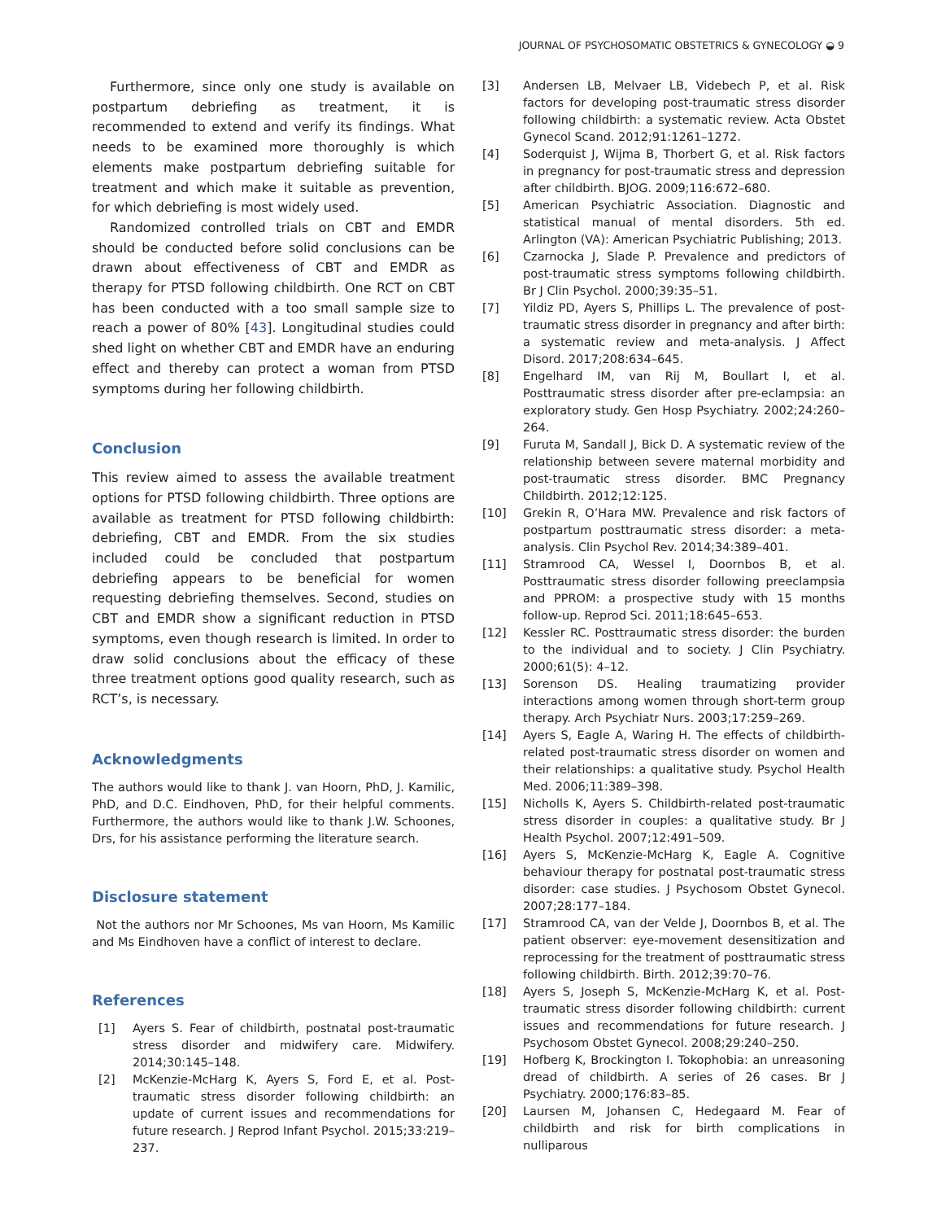JOURNAL OF PSYCHOSOMATIC OBSTETRICS & GYNECOLOGY ◒ 9
Furthermore, since only one study is available on postpartum debriefing as treatment, it is recommended to extend and verify its findings. What needs to be examined more thoroughly is which elements make postpartum debriefing suitable for treatment and which make it suitable as prevention, for which debriefing is most widely used.
Randomized controlled trials on CBT and EMDR should be conducted before solid conclusions can be drawn about effectiveness of CBT and EMDR as therapy for PTSD following childbirth. One RCT on CBT has been conducted with a too small sample size to reach a power of 80% [43]. Longitudinal studies could shed light on whether CBT and EMDR have an enduring effect and thereby can protect a woman from PTSD symptoms during her following childbirth.
Conclusion
This review aimed to assess the available treatment options for PTSD following childbirth. Three options are available as treatment for PTSD following childbirth: debriefing, CBT and EMDR. From the six studies included could be concluded that postpartum debriefing appears to be beneficial for women requesting debriefing themselves. Second, studies on CBT and EMDR show a significant reduction in PTSD symptoms, even though research is limited. In order to draw solid conclusions about the efficacy of these three treatment options good quality research, such as RCT’s, is necessary.
Acknowledgments
The authors would like to thank J. van Hoorn, PhD, J. Kamilic, PhD, and D.C. Eindhoven, PhD, for their helpful comments. Furthermore, the authors would like to thank J.W. Schoones, Drs, for his assistance performing the literature search.
Disclosure statement
Not the authors nor Mr Schoones, Ms van Hoorn, Ms Kamilic and Ms Eindhoven have a conflict of interest to declare.
References
[1] Ayers S. Fear of childbirth, postnatal post-traumatic stress disorder and midwifery care. Midwifery. 2014;30:145–148.
[2] McKenzie-McHarg K, Ayers S, Ford E, et al. Post-traumatic stress disorder following childbirth: an update of current issues and recommendations for future research. J Reprod Infant Psychol. 2015;33:219–237.
[3] Andersen LB, Melvaer LB, Videbech P, et al. Risk factors for developing post-traumatic stress disorder following childbirth: a systematic review. Acta Obstet Gynecol Scand. 2012;91:1261–1272.
[4] Soderquist J, Wijma B, Thorbert G, et al. Risk factors in pregnancy for post-traumatic stress and depression after childbirth. BJOG. 2009;116:672–680.
[5] American Psychiatric Association. Diagnostic and statistical manual of mental disorders. 5th ed. Arlington (VA): American Psychiatric Publishing; 2013.
[6] Czarnocka J, Slade P. Prevalence and predictors of post-traumatic stress symptoms following childbirth. Br J Clin Psychol. 2000;39:35–51.
[7] Yildiz PD, Ayers S, Phillips L. The prevalence of post-traumatic stress disorder in pregnancy and after birth: a systematic review and meta-analysis. J Affect Disord. 2017;208:634–645.
[8] Engelhard IM, van Rij M, Boullart I, et al. Posttraumatic stress disorder after pre-eclampsia: an exploratory study. Gen Hosp Psychiatry. 2002;24:260–264.
[9] Furuta M, Sandall J, Bick D. A systematic review of the relationship between severe maternal morbidity and post-traumatic stress disorder. BMC Pregnancy Childbirth. 2012;12:125.
[10] Grekin R, O’Hara MW. Prevalence and risk factors of postpartum posttraumatic stress disorder: a meta-analysis. Clin Psychol Rev. 2014;34:389–401.
[11] Stramrood CA, Wessel I, Doornbos B, et al. Posttraumatic stress disorder following preeclampsia and PPROM: a prospective study with 15 months follow-up. Reprod Sci. 2011;18:645–653.
[12] Kessler RC. Posttraumatic stress disorder: the burden to the individual and to society. J Clin Psychiatry. 2000;61(5): 4–12.
[13] Sorenson DS. Healing traumatizing provider interactions among women through short-term group therapy. Arch Psychiatr Nurs. 2003;17:259–269.
[14] Ayers S, Eagle A, Waring H. The effects of childbirth-related post-traumatic stress disorder on women and their relationships: a qualitative study. Psychol Health Med. 2006;11:389–398.
[15] Nicholls K, Ayers S. Childbirth-related post-traumatic stress disorder in couples: a qualitative study. Br J Health Psychol. 2007;12:491–509.
[16] Ayers S, McKenzie-McHarg K, Eagle A. Cognitive behaviour therapy for postnatal post-traumatic stress disorder: case studies. J Psychosom Obstet Gynecol. 2007;28:177–184.
[17] Stramrood CA, van der Velde J, Doornbos B, et al. The patient observer: eye-movement desensitization and reprocessing for the treatment of posttraumatic stress following childbirth. Birth. 2012;39:70–76.
[18] Ayers S, Joseph S, McKenzie-McHarg K, et al. Post-traumatic stress disorder following childbirth: current issues and recommendations for future research. J Psychosom Obstet Gynecol. 2008;29:240–250.
[19] Hofberg K, Brockington I. Tokophobia: an unreasoning dread of childbirth. A series of 26 cases. Br J Psychiatry. 2000;176:83–85.
[20] Laursen M, Johansen C, Hedegaard M. Fear of childbirth and risk for birth complications in nulliparous